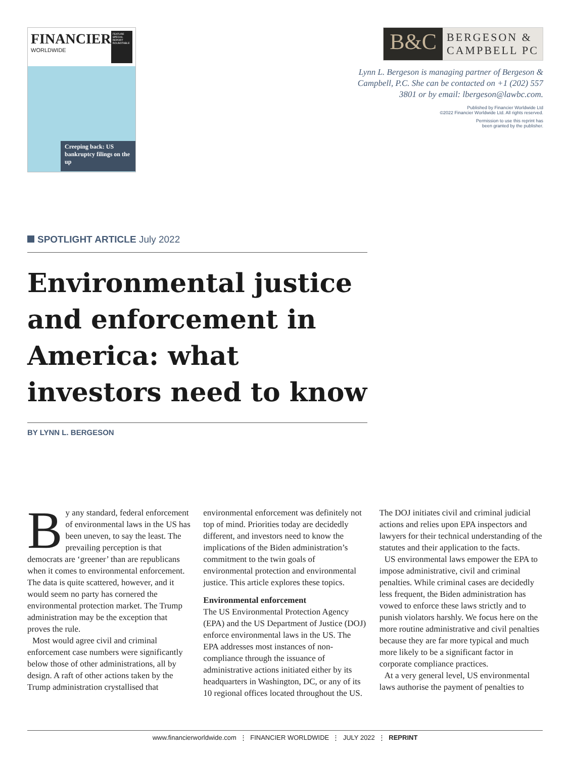FINANCIER
WORLDWIDE
FEATURE
SPECIAL REPORT
ROUNDTABLE
Creeping back: US bankruptcy filings on the up
B&C
BERGESON &
CAMPBELL PC
Lynn L. Bergeson is managing partner of Bergeson & Campbell, P.C. She can be contacted on +1 (202) 557 3801 or by email: lbergeson@lawbc.com.
Published by Financier Worldwide Ltd
©2022 Financier Worldwide Ltd. All rights reserved.
Permission to use this reprint has
been granted by the publisher.
SPOTLIGHT ARTICLE July 2022
Environmental justice and enforcement in America: what investors need to know
BY LYNN L. BERGESON
By any standard, federal enforcement of environmental laws in the US has been uneven, to say the least. The prevailing perception is that democrats are ‘greener’ than are republicans when it comes to environmental enforcement. The data is quite scattered, however, and it would seem no party has cornered the environmental protection market. The Trump administration may be the exception that proves the rule.
Most would agree civil and criminal enforcement case numbers were significantly below those of other administrations, all by design. A raft of other actions taken by the Trump administration crystallised that environmental enforcement was definitely not top of mind. Priorities today are decidedly different, and investors need to know the implications of the Biden administration’s commitment to the twin goals of environmental protection and environmental justice. This article explores these topics.
Environmental enforcement
The US Environmental Protection Agency (EPA) and the US Department of Justice (DOJ) enforce environmental laws in the US. The EPA addresses most instances of non-compliance through the issuance of administrative actions initiated either by its headquarters in Washington, DC, or any of its 10 regional offices located throughout the US. The DOJ initiates civil and criminal judicial actions and relies upon EPA inspectors and lawyers for their technical understanding of the statutes and their application to the facts.
US environmental laws empower the EPA to impose administrative, civil and criminal penalties. While criminal cases are decidedly less frequent, the Biden administration has vowed to enforce these laws strictly and to punish violators harshly. We focus here on the more routine administrative and civil penalties because they are far more typical and much more likely to be a significant factor in corporate compliance practices.
At a very general level, US environmental laws authorise the payment of penalties to
www.financierworldwide.com ⋮ FINANCIER WORLDWIDE ⋮ JULY 2022 ⋮ REPRINT